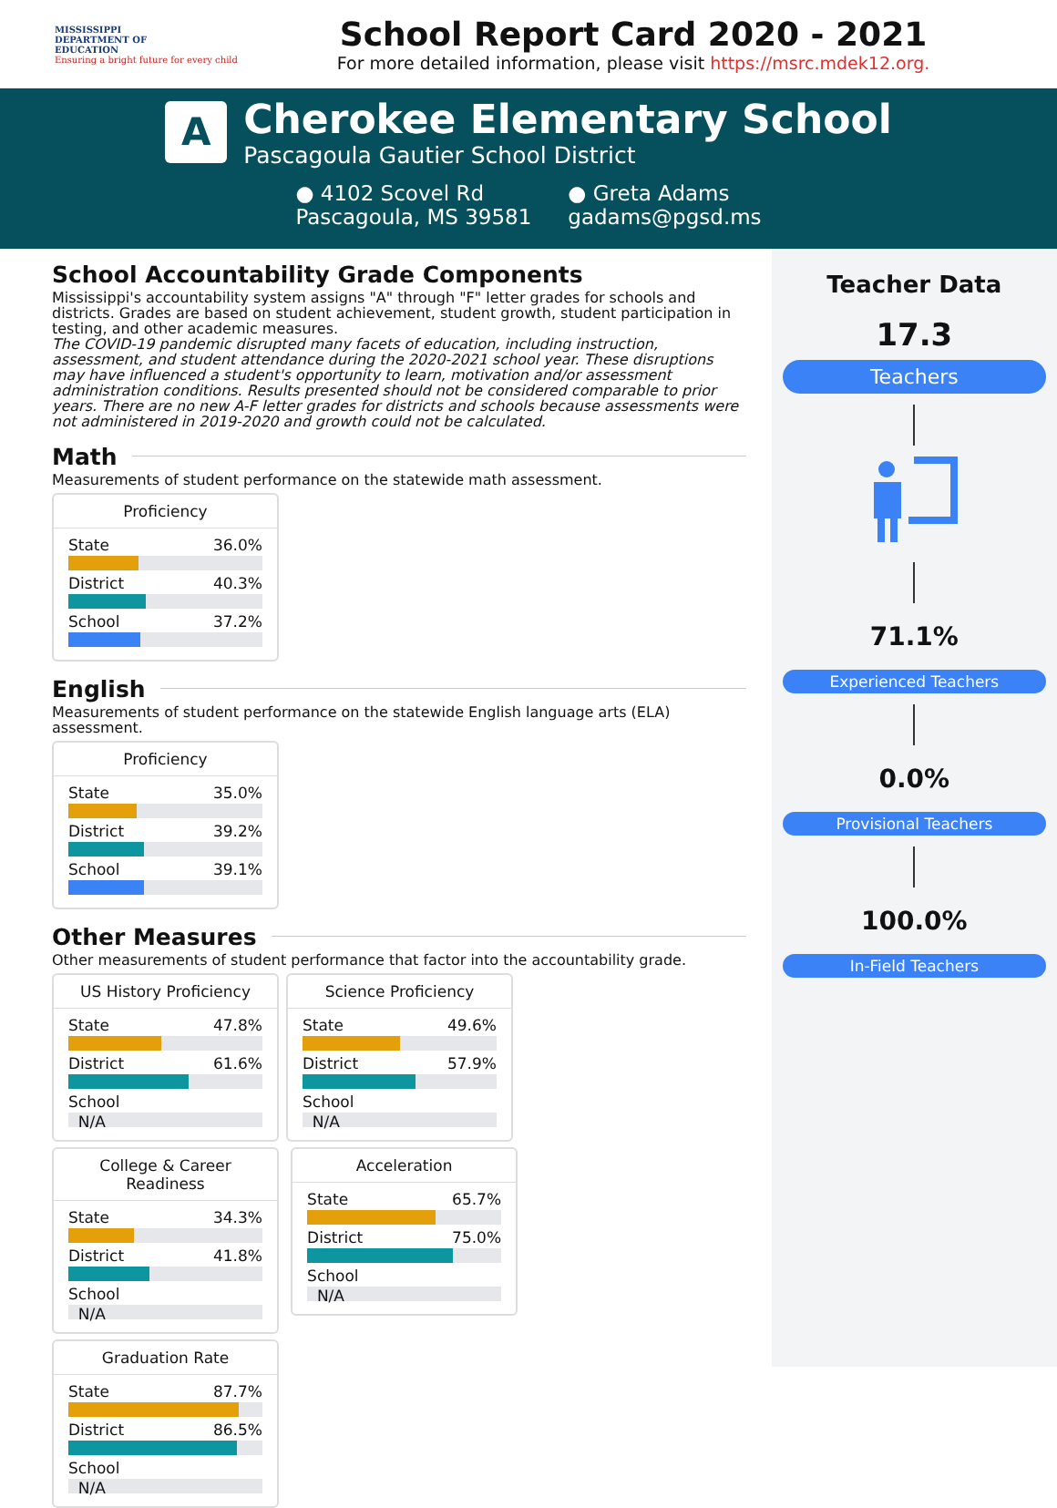MISSISSIPPI
DEPARTMENT OF
EDUCATION
Ensuring a bright future for every child
School Report Card 2020 - 2021
For more detailed information, please visit https://msrc.mdek12.org.
A
Cherokee Elementary School
Pascagoula Gautier School District
● 4102 Scovel Rd
Pascagoula, MS 39581
● Greta Adams
gadams@pgsd.ms
School Accountability Grade Components
Mississippi's accountability system assigns "A" through "F" letter grades for schools and districts. Grades are based on student achievement, student growth, student participation in testing, and other academic measures.
The COVID-19 pandemic disrupted many facets of education, including instruction, assessment, and student attendance during the 2020-2021 school year. These disruptions may have influenced a student's opportunity to learn, motivation and/or assessment administration conditions. Results presented should not be considered comparable to prior years. There are no new A-F letter grades for districts and schools because assessments were not administered in 2019-2020 and growth could not be calculated.
Math
Measurements of student performance on the statewide math assessment.
Proficiency
State 36.0%
District 40.3%
School 37.2%
English
Measurements of student performance on the statewide English language arts (ELA) assessment.
Proficiency
State 35.0%
District 39.2%
School 39.1%
Other Measures
Other measurements of student performance that factor into the accountability grade.
US History Proficiency
State 47.8%
District 61.6%
School
N/A
Science Proficiency
State 49.6%
District 57.9%
School
N/A
College & Career Readiness
State 34.3%
District 41.8%
School
N/A
Acceleration
State 65.7%
District 75.0%
School
N/A
Graduation Rate
State 87.7%
District 86.5%
School
N/A
Teacher Data
17.3
Teachers
71.1%
Experienced Teachers
0.0%
Provisional Teachers
100.0%
In-Field Teachers